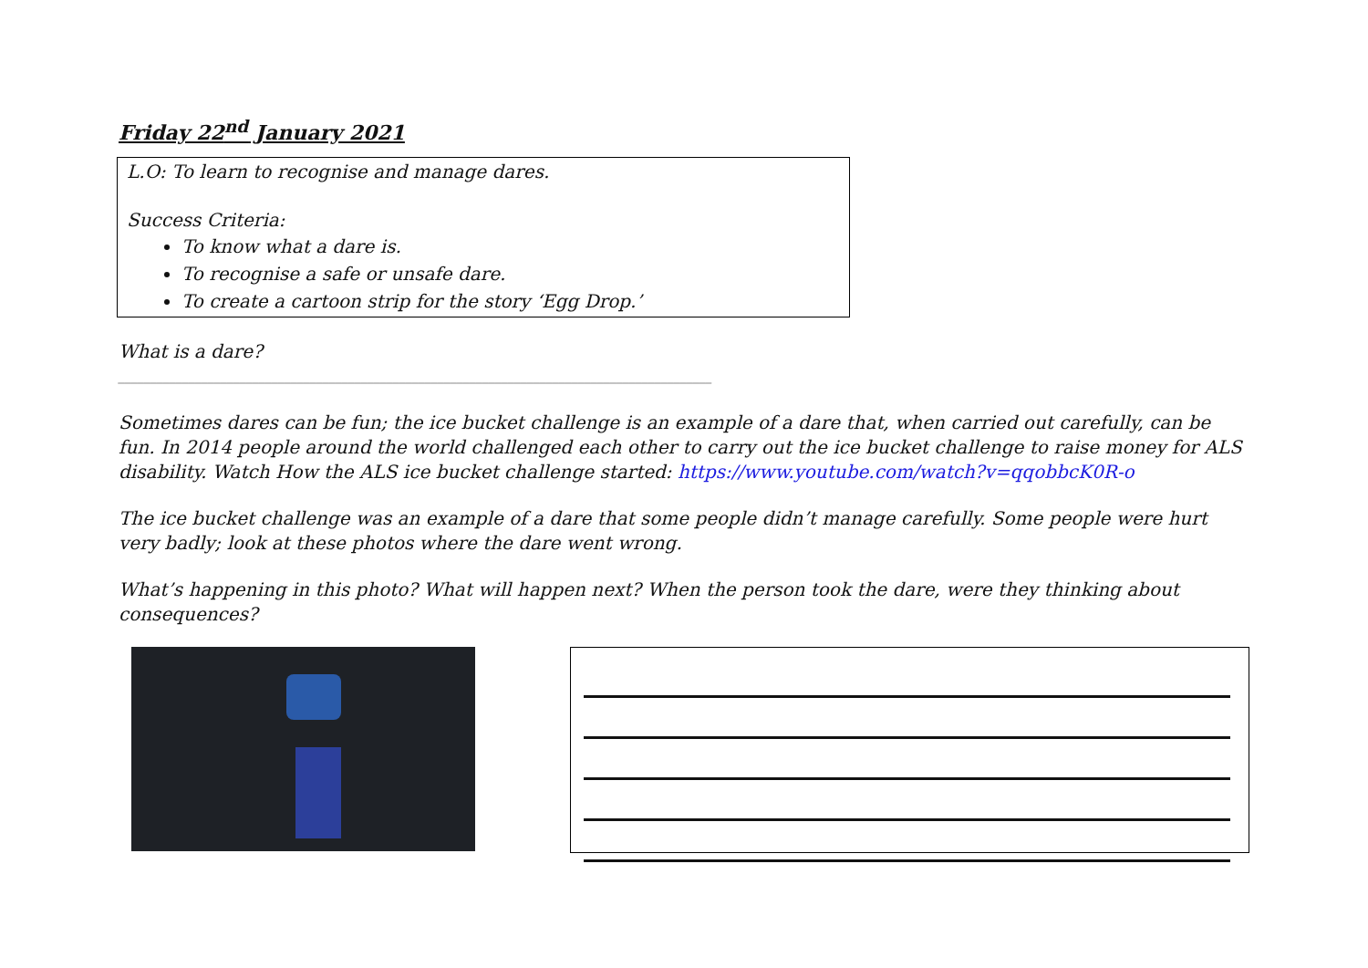Friday 22<sup>nd</sup> January 2021
L.O: To learn to recognise and manage dares.
Success Criteria:
To know what a dare is.
To recognise a safe or unsafe dare.
To create a cartoon strip for the story ‘Egg Drop.’
What is a dare?
_____________________________________________________________________________________________
Sometimes dares can be fun; the ice bucket challenge is an example of a dare that, when carried out carefully, can be fun. In 2014 people around the world challenged each other to carry out the ice bucket challenge to raise money for ALS disability. Watch How the ALS ice bucket challenge started: https://www.youtube.com/watch?v=qqobbcK0R-o
The ice bucket challenge was an example of a dare that some people didn’t manage carefully. Some people were hurt very badly; look at these photos where the dare went wrong.
What’s happening in this photo? What will happen next? When the person took the dare, were they thinking about consequences?